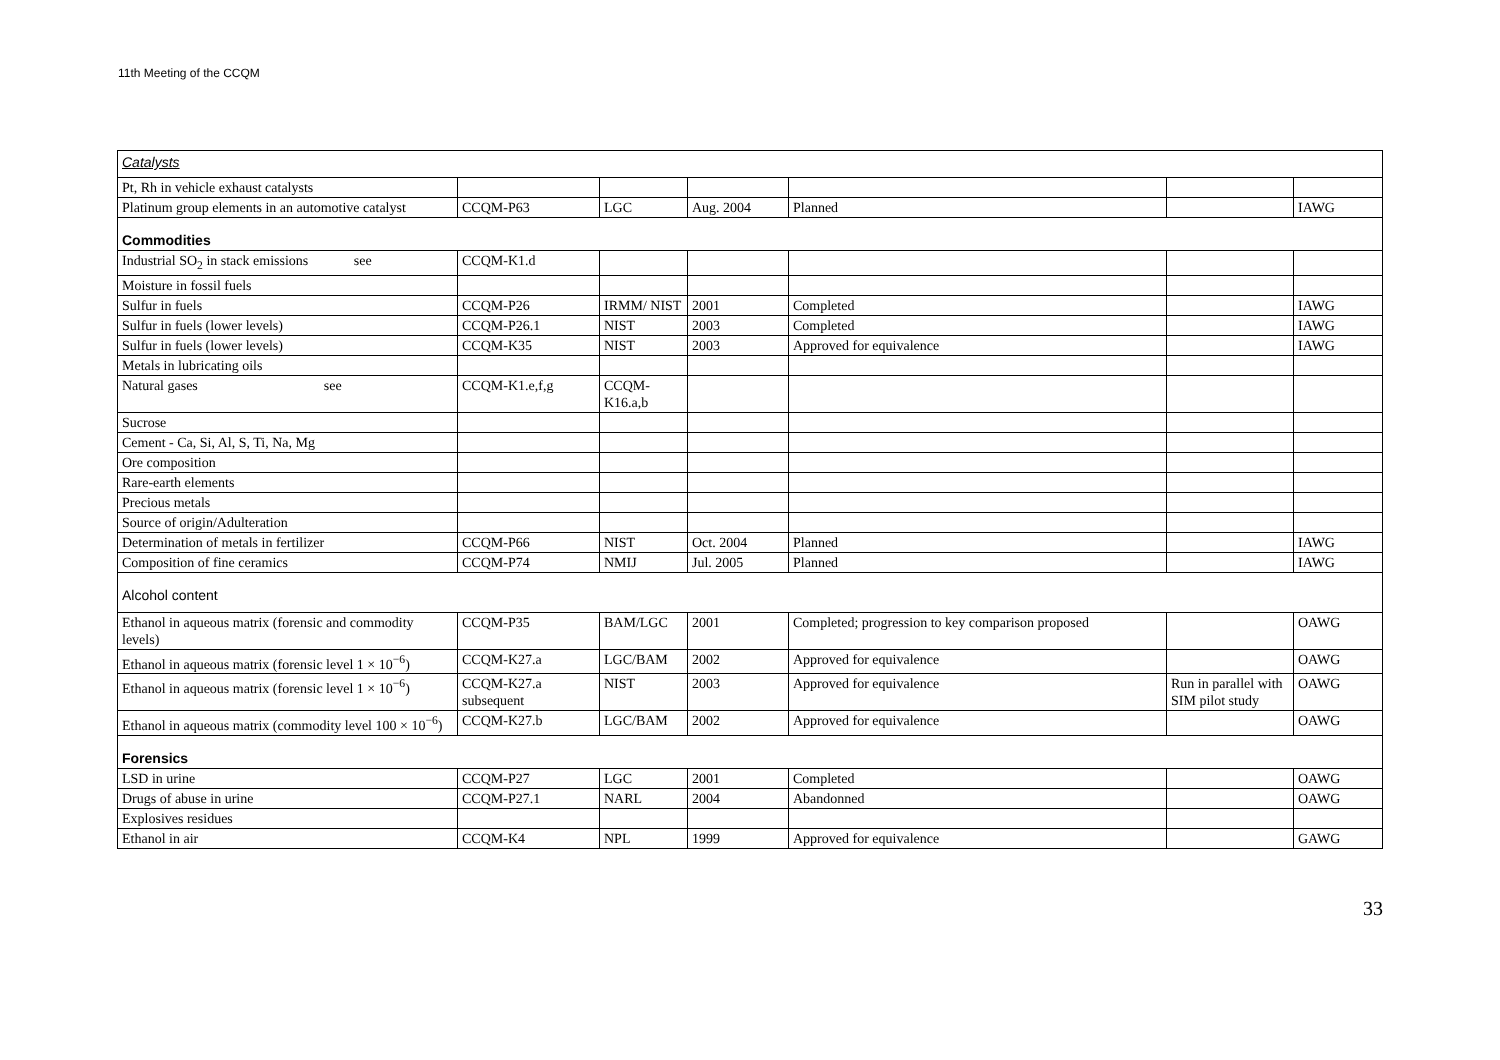11th Meeting of the CCQM
| Catalysts | | | | | | |
| Pt, Rh in vehicle exhaust catalysts | | | | | | |
| Platinum group elements in an automotive catalyst | CCQM-P63 | LGC | Aug. 2004 | Planned | | IAWG |
| Commodities | | | | | | |
| Industrial SO<sub>2</sub> in stack emissions see | CCQM-K1.d | | | | | |
| Moisture in fossil fuels | | | | | | |
| Sulfur in fuels | CCQM-P26 | IRMM/ NIST | 2001 | Completed | | IAWG |
| Sulfur in fuels (lower levels) | CCQM-P26.1 | NIST | 2003 | Completed | | IAWG |
| Sulfur in fuels (lower levels) | CCQM-K35 | NIST | 2003 | Approved for equivalence | | IAWG |
| Metals in lubricating oils | | | | | | |
| Natural gases see | CCQM-K1.e,f,g | CCQM-K16.a,b | | | | |
| Sucrose | | | | | | |
| Cement - Ca, Si, Al, S, Ti, Na, Mg | | | | | | |
| Ore composition | | | | | | |
| Rare-earth elements | | | | | | |
| Precious metals | | | | | | |
| Source of origin/Adulteration | | | | | | |
| Determination of metals in fertilizer | CCQM-P66 | NIST | Oct. 2004 | Planned | | IAWG |
| Composition of fine ceramics | CCQM-P74 | NMIJ | Jul. 2005 | Planned | | IAWG |
| Alcohol content | | | | | | |
| Ethanol in aqueous matrix (forensic and commodity levels) | CCQM-P35 | BAM/LGC | 2001 | Completed; progression to key comparison proposed | | OAWG |
| Ethanol in aqueous matrix (forensic level 1 × 10<sup>−6</sup>) | CCQM-K27.a | LGC/BAM | 2002 | Approved for equivalence | | OAWG |
| Ethanol in aqueous matrix (forensic level 1 × 10<sup>−6</sup>) | CCQM-K27.a subsequent | NIST | 2003 | Approved for equivalence | Run in parallel with SIM pilot study | OAWG |
| Ethanol in aqueous matrix (commodity level 100 × 10<sup>−6</sup>) | CCQM-K27.b | LGC/BAM | 2002 | Approved for equivalence | | OAWG |
| Forensics | | | | | | |
| LSD in urine | CCQM-P27 | LGC | 2001 | Completed | | OAWG |
| Drugs of abuse in urine | CCQM-P27.1 | NARL | 2004 | Abandonned | | OAWG |
| Explosives residues | | | | | | |
| Ethanol in air | CCQM-K4 | NPL | 1999 | Approved for equivalence | | GAWG |
33